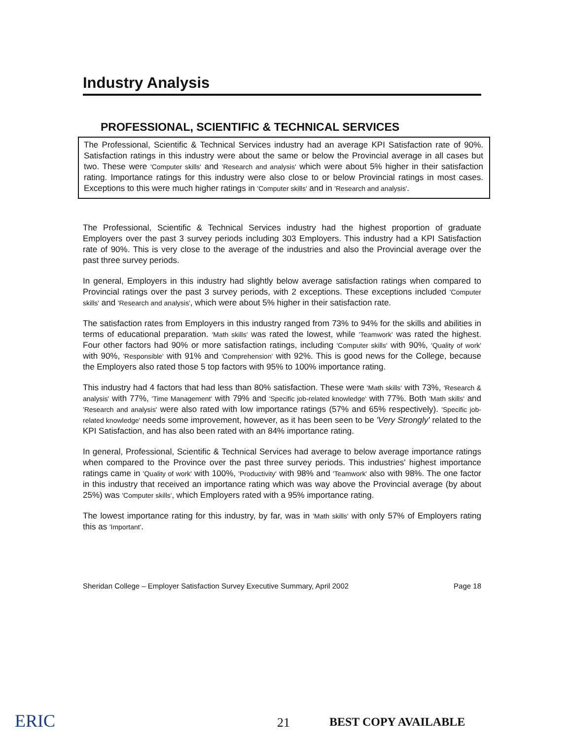Industry Analysis
PROFESSIONAL, SCIENTIFIC & TECHNICAL SERVICES
The Professional, Scientific & Technical Services industry had an average KPI Satisfaction rate of 90%. Satisfaction ratings in this industry were about the same or below the Provincial average in all cases but two. These were 'Computer skills' and 'Research and analysis' which were about 5% higher in their satisfaction rating. Importance ratings for this industry were also close to or below Provincial ratings in most cases. Exceptions to this were much higher ratings in 'Computer skills' and in 'Research and analysis'.
The Professional, Scientific & Technical Services industry had the highest proportion of graduate Employers over the past 3 survey periods including 303 Employers. This industry had a KPI Satisfaction rate of 90%. This is very close to the average of the industries and also the Provincial average over the past three survey periods.
In general, Employers in this industry had slightly below average satisfaction ratings when compared to Provincial ratings over the past 3 survey periods, with 2 exceptions. These exceptions included 'Computer skills' and 'Research and analysis', which were about 5% higher in their satisfaction rate.
The satisfaction rates from Employers in this industry ranged from 73% to 94% for the skills and abilities in terms of educational preparation. 'Math skills' was rated the lowest, while 'Teamwork' was rated the highest. Four other factors had 90% or more satisfaction ratings, including 'Computer skills' with 90%, 'Quality of work' with 90%, 'Responsible' with 91% and 'Comprehension' with 92%. This is good news for the College, because the Employers also rated those 5 top factors with 95% to 100% importance rating.
This industry had 4 factors that had less than 80% satisfaction. These were 'Math skills' with 73%, 'Research & analysis' with 77%, 'Time Management' with 79% and 'Specific job-related knowledge' with 77%. Both 'Math skills' and 'Research and analysis' were also rated with low importance ratings (57% and 65% respectively). 'Specific job-related knowledge' needs some improvement, however, as it has been seen to be 'Very Strongly' related to the KPI Satisfaction, and has also been rated with an 84% importance rating.
In general, Professional, Scientific & Technical Services had average to below average importance ratings when compared to the Province over the past three survey periods. This industries' highest importance ratings came in 'Quality of work' with 100%, 'Productivity' with 98% and 'Teamwork' also with 98%. The one factor in this industry that received an importance rating which was way above the Provincial average (by about 25%) was 'Computer skills', which Employers rated with a 95% importance rating.
The lowest importance rating for this industry, by far, was in 'Math skills' with only 57% of Employers rating this as 'Important'.
Sheridan College – Employer Satisfaction Survey Executive Summary, April 2002 Page 18
ERIC 21 BEST COPY AVAILABLE